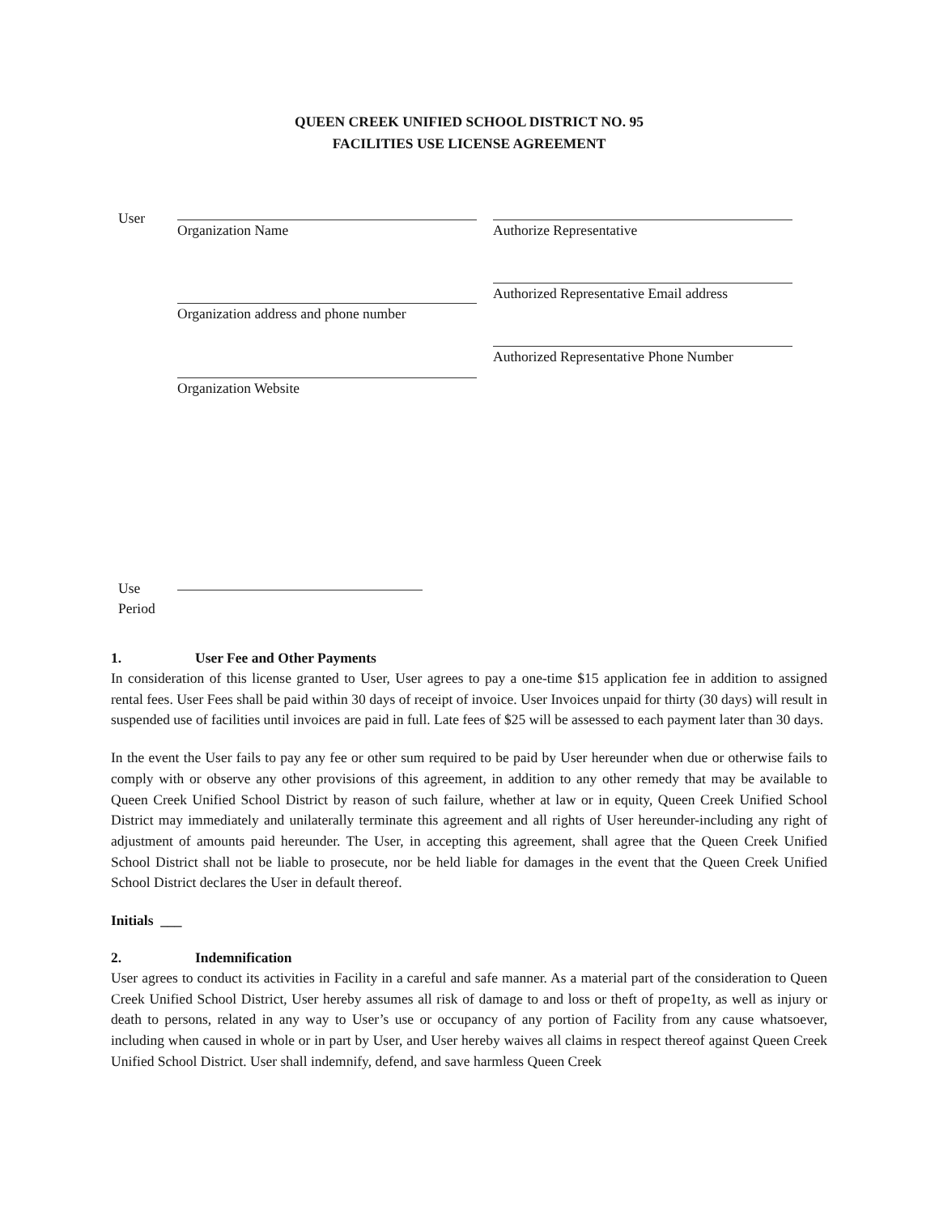QUEEN CREEK UNIFIED SCHOOL DISTRICT NO. 95
FACILITIES USE LICENSE AGREEMENT
User Organization Name
Organization address and phone number
Organization Website
Authorize Representative
Authorized Representative Email address
Authorized Representative Phone Number
Use
Period
1. User Fee and Other Payments
In consideration of this license granted to User, User agrees to pay a one-time $15 application fee in addition to assigned rental fees. User Fees shall be paid within 30 days of receipt of invoice. User Invoices unpaid for thirty (30 days) will result in suspended use of facilities until invoices are paid in full. Late fees of $25 will be assessed to each payment later than 30 days.
In the event the User fails to pay any fee or other sum required to be paid by User hereunder when due or otherwise fails to comply with or observe any other provisions of this agreement, in addition to any other remedy that may be available to Queen Creek Unified School District by reason of such failure, whether at law or in equity, Queen Creek Unified School District may immediately and unilaterally terminate this agreement and all rights of User hereunder-including any right of adjustment of amounts paid hereunder. The User, in accepting this agreement, shall agree that the Queen Creek Unified School District shall not be liable to prosecute, nor be held liable for damages in the event that the Queen Creek Unified School District declares the User in default thereof.
Initials ___
2. Indemnification
User agrees to conduct its activities in Facility in a careful and safe manner. As a material part of the consideration to Queen Creek Unified School District, User hereby assumes all risk of damage to and loss or theft of prope1ty, as well as injury or death to persons, related in any way to User’s use or occupancy of any portion of Facility from any cause whatsoever, including when caused in whole or in part by User, and User hereby waives all claims in respect thereof against Queen Creek Unified School District. User shall indemnify, defend, and save harmless Queen Creek